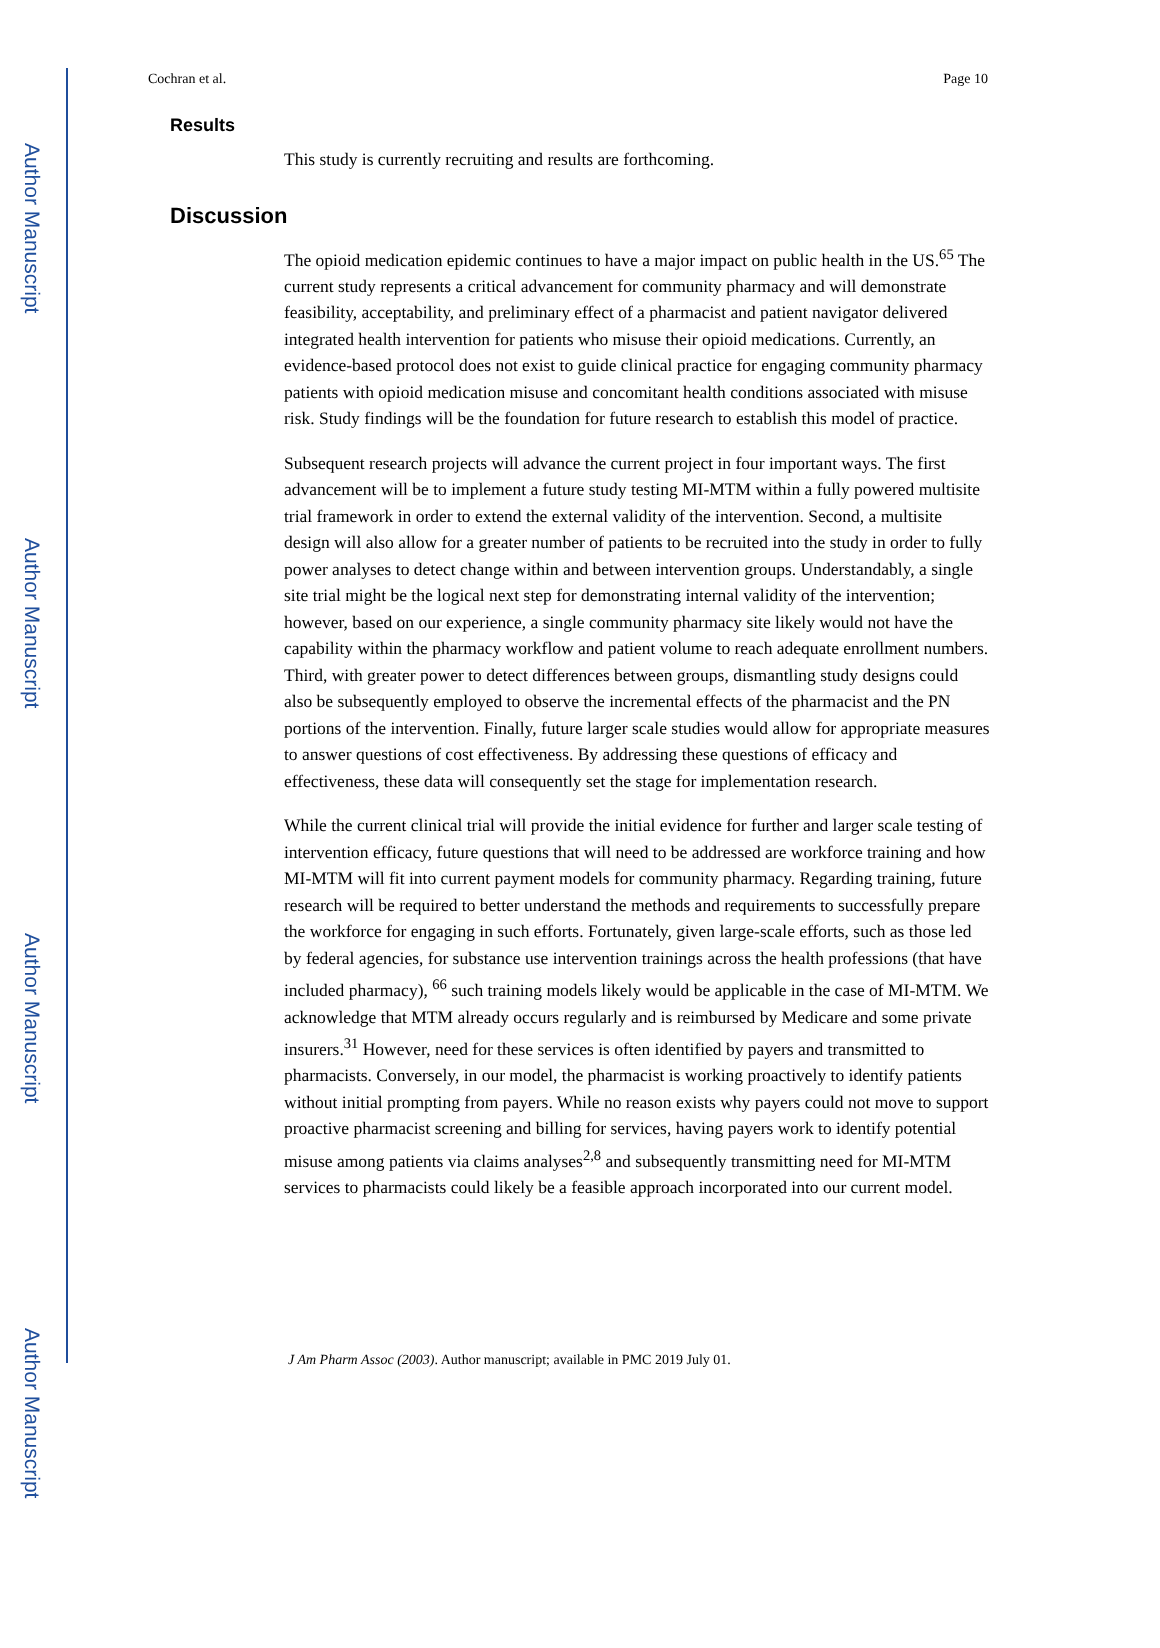Author Manuscript
Author Manuscript
Author Manuscript
Author Manuscript
Cochran et al. Page 10
Results
This study is currently recruiting and results are forthcoming.
Discussion
The opioid medication epidemic continues to have a major impact on public health in the US.<sup>65</sup> The current study represents a critical advancement for community pharmacy and will demonstrate feasibility, acceptability, and preliminary effect of a pharmacist and patient navigator delivered integrated health intervention for patients who misuse their opioid medications. Currently, an evidence-based protocol does not exist to guide clinical practice for engaging community pharmacy patients with opioid medication misuse and concomitant health conditions associated with misuse risk. Study findings will be the foundation for future research to establish this model of practice.
Subsequent research projects will advance the current project in four important ways. The first advancement will be to implement a future study testing MI-MTM within a fully powered multisite trial framework in order to extend the external validity of the intervention. Second, a multisite design will also allow for a greater number of patients to be recruited into the study in order to fully power analyses to detect change within and between intervention groups. Understandably, a single site trial might be the logical next step for demonstrating internal validity of the intervention; however, based on our experience, a single community pharmacy site likely would not have the capability within the pharmacy workflow and patient volume to reach adequate enrollment numbers. Third, with greater power to detect differences between groups, dismantling study designs could also be subsequently employed to observe the incremental effects of the pharmacist and the PN portions of the intervention. Finally, future larger scale studies would allow for appropriate measures to answer questions of cost effectiveness. By addressing these questions of efficacy and effectiveness, these data will consequently set the stage for implementation research.
While the current clinical trial will provide the initial evidence for further and larger scale testing of intervention efficacy, future questions that will need to be addressed are workforce training and how MI-MTM will fit into current payment models for community pharmacy. Regarding training, future research will be required to better understand the methods and requirements to successfully prepare the workforce for engaging in such efforts. Fortunately, given large-scale efforts, such as those led by federal agencies, for substance use intervention trainings across the health professions (that have included pharmacy), <sup>66</sup> such training models likely would be applicable in the case of MI-MTM. We acknowledge that MTM already occurs regularly and is reimbursed by Medicare and some private insurers.<sup>31</sup> However, need for these services is often identified by payers and transmitted to pharmacists. Conversely, in our model, the pharmacist is working proactively to identify patients without initial prompting from payers. While no reason exists why payers could not move to support proactive pharmacist screening and billing for services, having payers work to identify potential misuse among patients via claims analyses<sup>2,8</sup> and subsequently transmitting need for MI-MTM services to pharmacists could likely be a feasible approach incorporated into our current model.
J Am Pharm Assoc (2003). Author manuscript; available in PMC 2019 July 01.